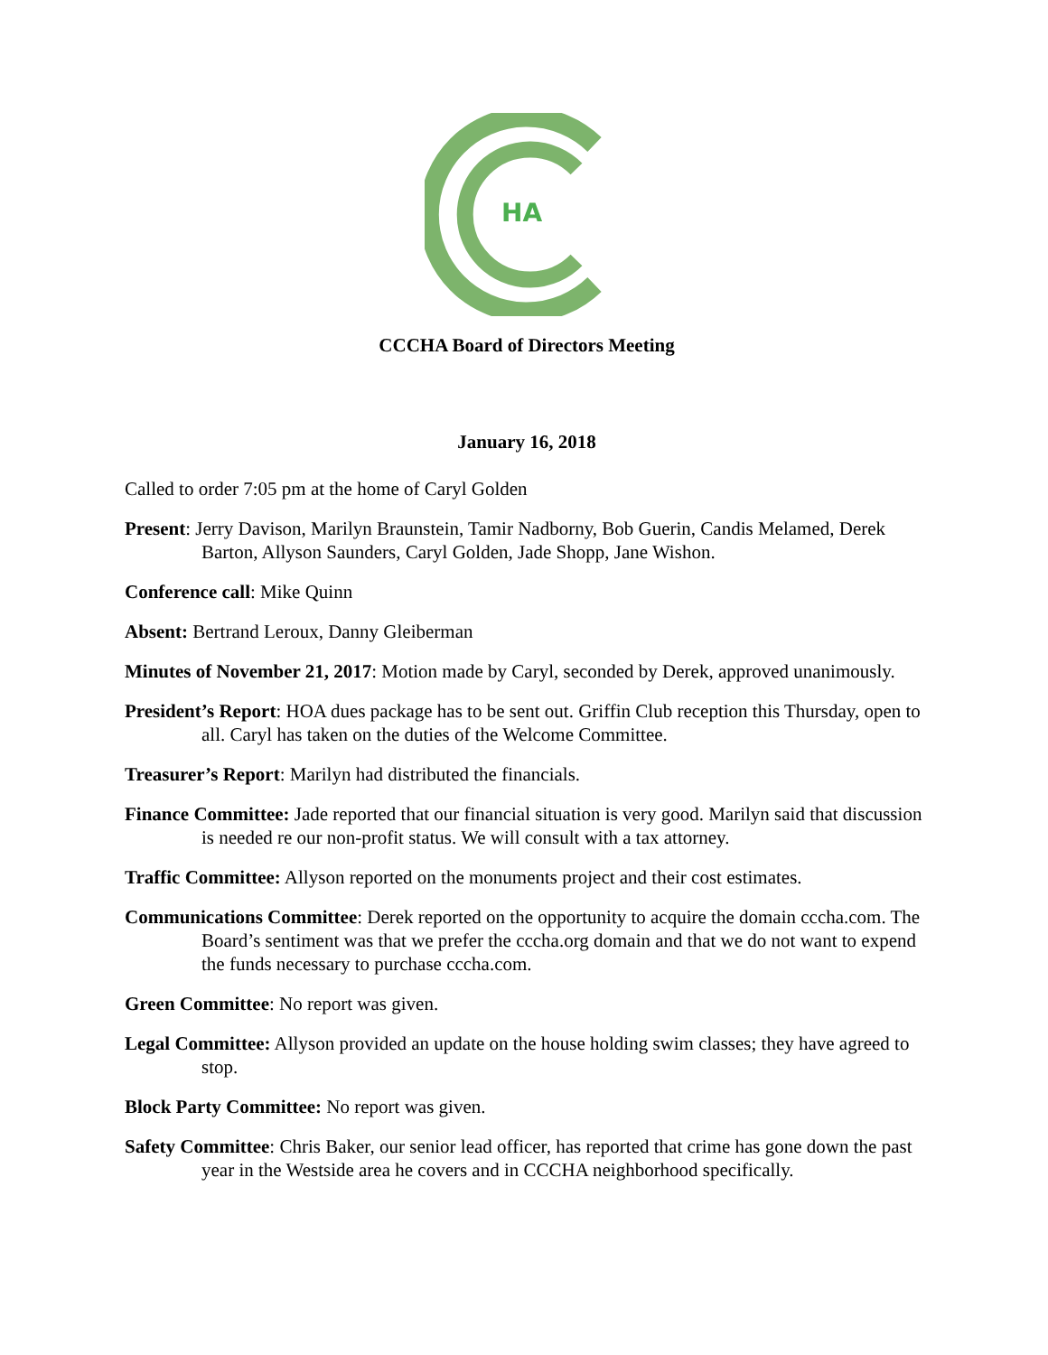HA
CCCHA Board of Directors Meeting
January 16, 2018
Called to order 7:05 pm at the home of Caryl Golden
Present: Jerry Davison, Marilyn Braunstein, Tamir Nadborny, Bob Guerin, Candis Melamed, Derek Barton, Allyson Saunders, Caryl Golden, Jade Shopp, Jane Wishon.
Conference call: Mike Quinn
Absent: Bertrand Leroux, Danny Gleiberman
Minutes of November 21, 2017: Motion made by Caryl, seconded by Derek, approved unanimously.
President’s Report: HOA dues package has to be sent out. Griffin Club reception this Thursday, open to all. Caryl has taken on the duties of the Welcome Committee.
Treasurer’s Report: Marilyn had distributed the financials.
Finance Committee: Jade reported that our financial situation is very good. Marilyn said that discussion is needed re our non-profit status. We will consult with a tax attorney.
Traffic Committee: Allyson reported on the monuments project and their cost estimates.
Communications Committee: Derek reported on the opportunity to acquire the domain cccha.com. The Board’s sentiment was that we prefer the cccha.org domain and that we do not want to expend the funds necessary to purchase cccha.com.
Green Committee: No report was given.
Legal Committee: Allyson provided an update on the house holding swim classes; they have agreed to stop.
Block Party Committee: No report was given.
Safety Committee: Chris Baker, our senior lead officer, has reported that crime has gone down the past year in the Westside area he covers and in CCCHA neighborhood specifically.